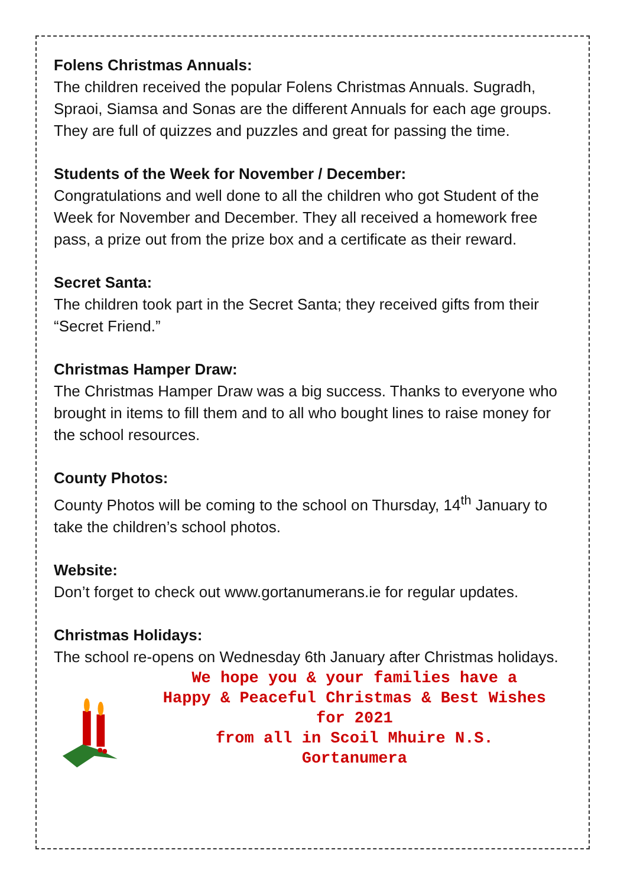Folens Christmas Annuals:
The children received the popular Folens Christmas Annuals. Sugradh, Spraoi, Siamsa and Sonas are the different Annuals for each age groups. They are full of quizzes and puzzles and great for passing the time.
Students of the Week for November / December:
Congratulations and well done to all the children who got Student of the Week for November and December. They all received a homework free pass, a prize out from the prize box and a certificate as their reward.
Secret Santa:
The children took part in the Secret Santa; they received gifts from their “Secret Friend.”
Christmas Hamper Draw:
The Christmas Hamper Draw was a big success. Thanks to everyone who brought in items to fill them and to all who bought lines to raise money for the school resources.
County Photos:
County Photos will be coming to the school on Thursday, 14<sup>th</sup> January to take the children’s school photos.
Website:
Don’t forget to check out www.gortanumerans.ie for regular updates.
Christmas Holidays:
The school re-opens on Wednesday 6th January after Christmas holidays.
We hope you & your families have a
Happy & Peaceful Christmas & Best Wishes
for 2021
from all in Scoil Mhuire N.S.
Gortanumera